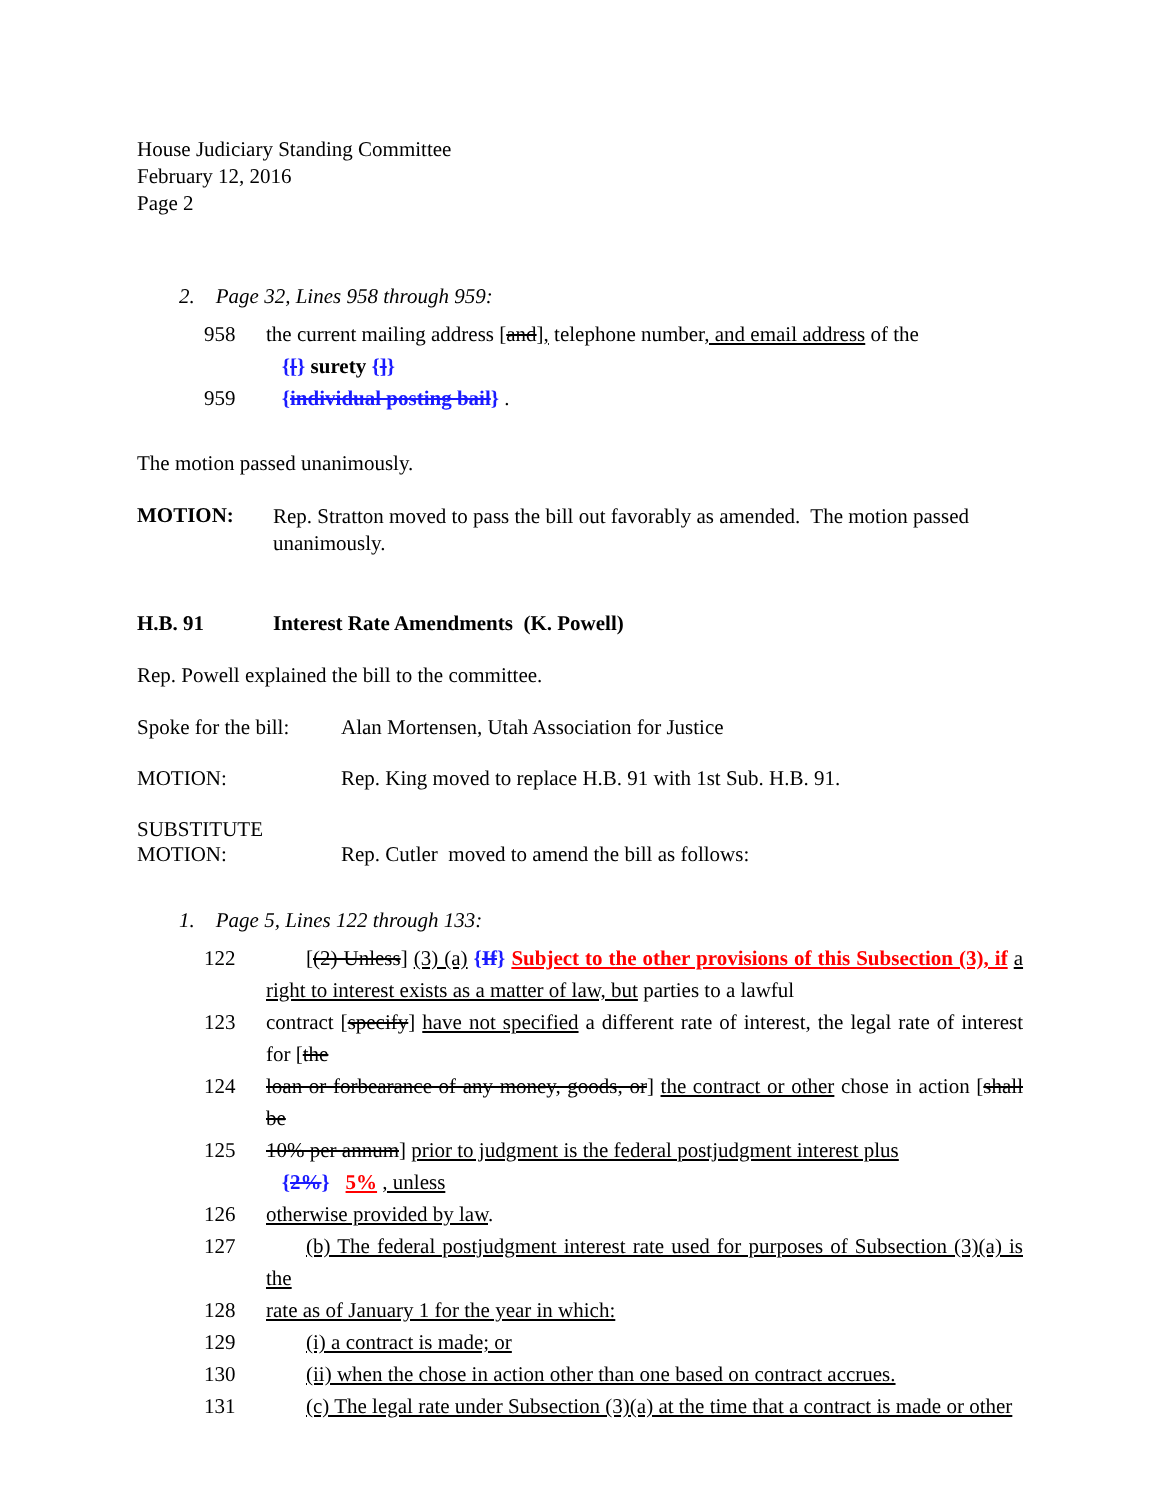House Judiciary Standing Committee
February 12, 2016
Page 2
2. Page 32, Lines 958 through 959:
958 the current mailing address [and], telephone number, and email address of the
{[} surety {]}
959 {individual posting bail} .
The motion passed unanimously.
MOTION:
Rep. Stratton moved to pass the bill out favorably as amended. The motion passed unanimously.
H.B. 91 Interest Rate Amendments (K. Powell)
Rep. Powell explained the bill to the committee.
Spoke for the bill: Alan Mortensen, Utah Association for Justice
MOTION: Rep. King moved to replace H.B. 91 with 1st Sub. H.B. 91.
SUBSTITUTE
MOTION: Rep. Cutler moved to amend the bill as follows:
1. Page 5, Lines 122 through 133:
122 [(2) Unless] (3) (a) {If} Subject to the other provisions of this Subsection (3), if a right to interest exists as a matter of law, but parties to a lawful
123 contract [specify] have not specified a different rate of interest, the legal rate of interest for [the
124 loan or forbearance of any money, goods, or] the contract or other chose in action [shall be
125 10% per annum] prior to judgment is the federal postjudgment interest plus
{2%} 5% , unless
126 otherwise provided by law.
127 (b) The federal postjudgment interest rate used for purposes of Subsection (3)(a) is the
128 rate as of January 1 for the year in which:
129 (i) a contract is made; or
130 (ii) when the chose in action other than one based on contract accrues.
131 (c) The legal rate under Subsection (3)(a) at the time that a contract is made or other